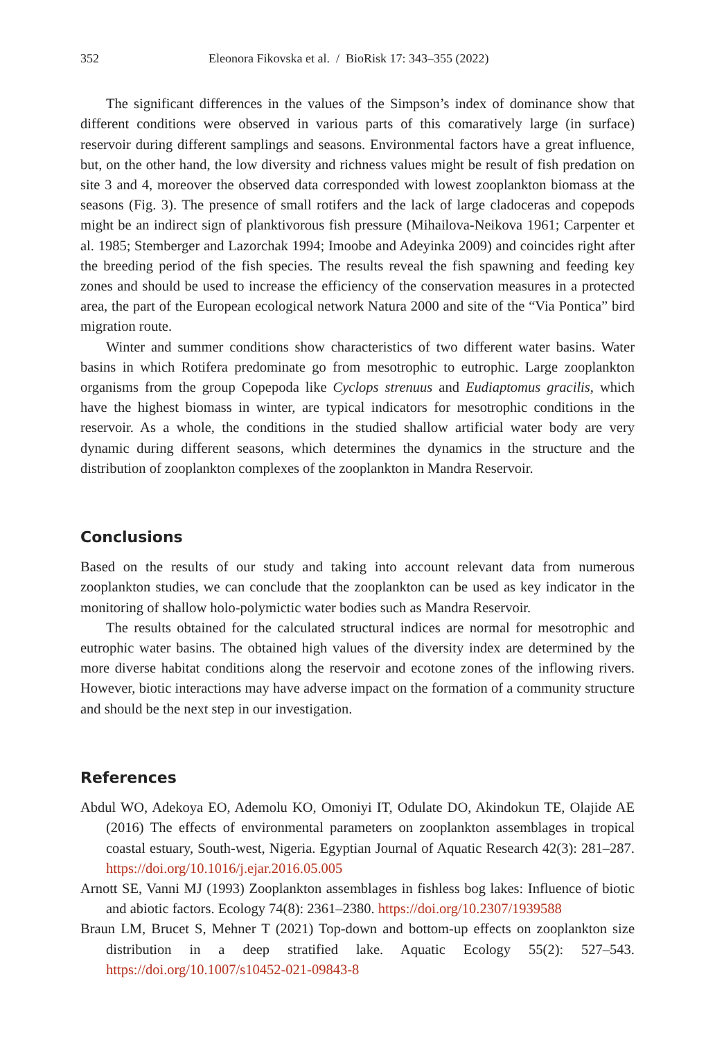352 Eleonora Fikovska et al. / BioRisk 17: 343–355 (2022)
The significant differences in the values of the Simpson’s index of dominance show that different conditions were observed in various parts of this comaratively large (in surface) reservoir during different samplings and seasons. Environmental factors have a great influence, but, on the other hand, the low diversity and richness values might be result of fish predation on site 3 and 4, moreover the observed data corresponded with lowest zooplankton biomass at the seasons (Fig. 3). The presence of small rotifers and the lack of large cladoceras and copepods might be an indirect sign of planktivorous fish pressure (Mihailova-Neikova 1961; Carpenter et al. 1985; Stemberger and Lazorchak 1994; Imoobe and Adeyinka 2009) and coincides right after the breeding period of the fish species. The results reveal the fish spawning and feeding key zones and should be used to increase the efficiency of the conservation measures in a protected area, the part of the European ecological network Natura 2000 and site of the “Via Pontica” bird migration route.
Winter and summer conditions show characteristics of two different water basins. Water basins in which Rotifera predominate go from mesotrophic to eutrophic. Large zooplankton organisms from the group Copepoda like Cyclops strenuus and Eudiaptomus gracilis, which have the highest biomass in winter, are typical indicators for mesotrophic conditions in the reservoir. As a whole, the conditions in the studied shallow artificial water body are very dynamic during different seasons, which determines the dynamics in the structure and the distribution of zooplankton complexes of the zooplankton in Mandra Reservoir.
Conclusions
Based on the results of our study and taking into account relevant data from numerous zooplankton studies, we can conclude that the zooplankton can be used as key indicator in the monitoring of shallow holo-polymictic water bodies such as Mandra Reservoir.
The results obtained for the calculated structural indices are normal for mesotrophic and eutrophic water basins. The obtained high values of the diversity index are determined by the more diverse habitat conditions along the reservoir and ecotone zones of the inflowing rivers. However, biotic interactions may have adverse impact on the formation of a community structure and should be the next step in our investigation.
References
Abdul WO, Adekoya EO, Ademolu KO, Omoniyi IT, Odulate DO, Akindokun TE, Olajide AE (2016) The effects of environmental parameters on zooplankton assemblages in tropical coastal estuary, South-west, Nigeria. Egyptian Journal of Aquatic Research 42(3): 281–287. https://doi.org/10.1016/j.ejar.2016.05.005
Arnott SE, Vanni MJ (1993) Zooplankton assemblages in fishless bog lakes: Influence of biotic and abiotic factors. Ecology 74(8): 2361–2380. https://doi.org/10.2307/1939588
Braun LM, Brucet S, Mehner T (2021) Top-down and bottom-up effects on zooplankton size distribution in a deep stratified lake. Aquatic Ecology 55(2): 527–543. https://doi.org/10.1007/s10452-021-09843-8